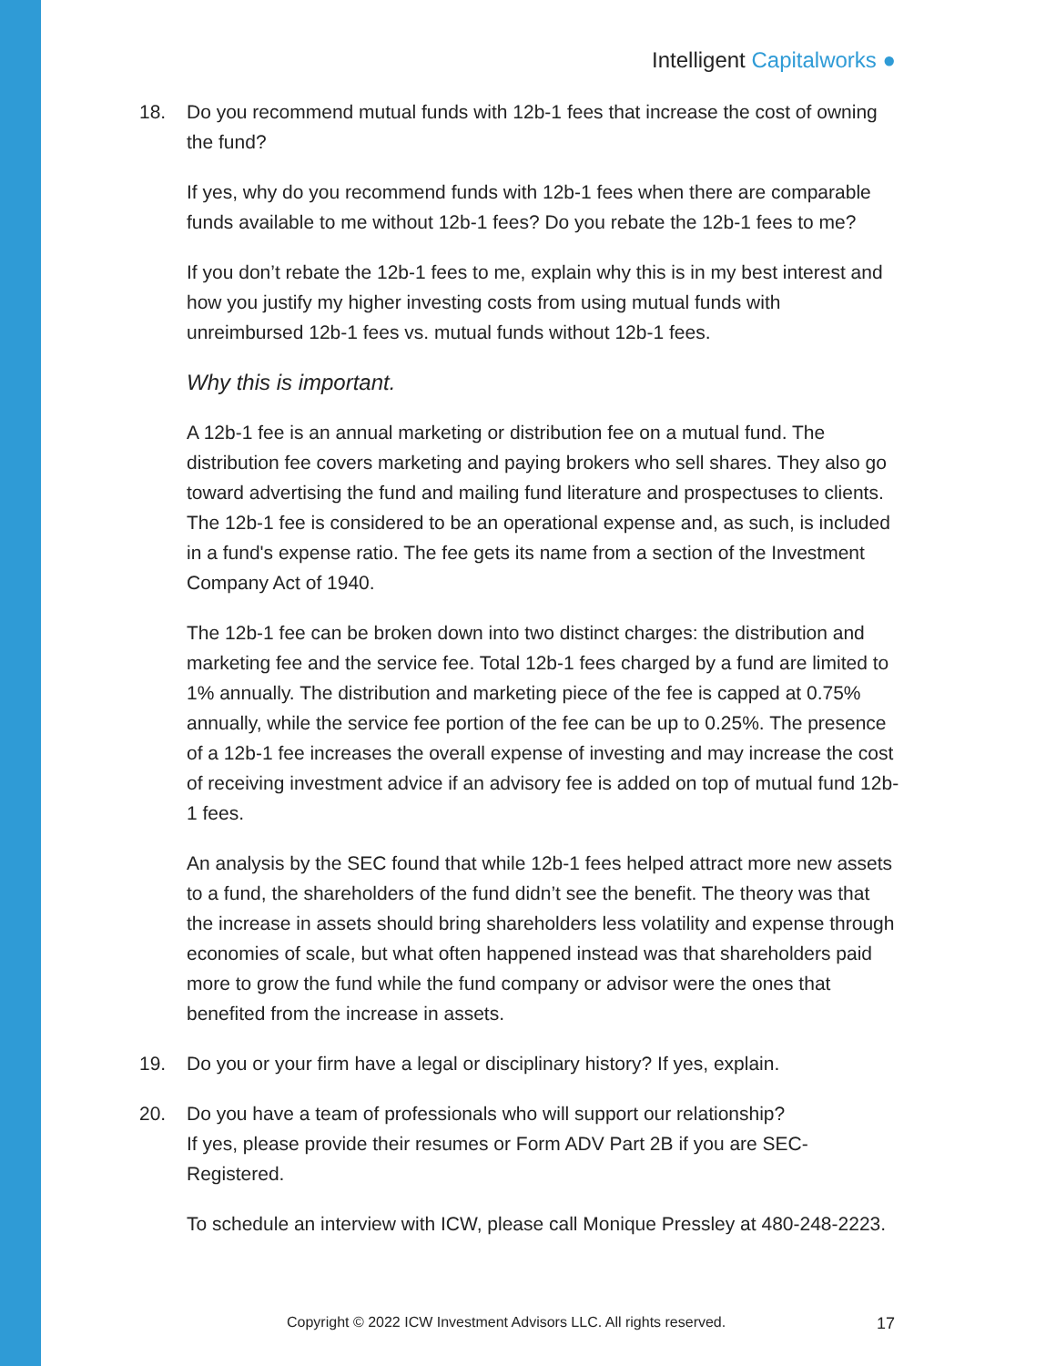Intelligent Capitalworks ●
18. Do you recommend mutual funds with 12b-1 fees that increase the cost of owning the fund?
If yes, why do you recommend funds with 12b-1 fees when there are comparable funds available to me without 12b-1 fees? Do you rebate the 12b-1 fees to me?
If you don’t rebate the 12b-1 fees to me, explain why this is in my best interest and how you justify my higher investing costs from using mutual funds with unreimbursed 12b-1 fees vs. mutual funds without 12b-1 fees.
Why this is important.
A 12b-1 fee is an annual marketing or distribution fee on a mutual fund. The distribution fee covers marketing and paying brokers who sell shares. They also go toward advertising the fund and mailing fund literature and prospectuses to clients. The 12b-1 fee is considered to be an operational expense and, as such, is included in a fund's expense ratio. The fee gets its name from a section of the Investment Company Act of 1940.
The 12b-1 fee can be broken down into two distinct charges: the distribution and marketing fee and the service fee. Total 12b-1 fees charged by a fund are limited to 1% annually. The distribution and marketing piece of the fee is capped at 0.75% annually, while the service fee portion of the fee can be up to 0.25%. The presence of a 12b-1 fee increases the overall expense of investing and may increase the cost of receiving investment advice if an advisory fee is added on top of mutual fund 12b-1 fees.
An analysis by the SEC found that while 12b-1 fees helped attract more new assets to a fund, the shareholders of the fund didn’t see the benefit. The theory was that the increase in assets should bring shareholders less volatility and expense through economies of scale, but what often happened instead was that shareholders paid more to grow the fund while the fund company or advisor were the ones that benefited from the increase in assets.
19. Do you or your firm have a legal or disciplinary history? If yes, explain.
20. Do you have a team of professionals who will support our relationship?
If yes, please provide their resumes or Form ADV Part 2B if you are SEC-Registered.
To schedule an interview with ICW, please call Monique Pressley at 480-248-2223.
Copyright © 2022 ICW Investment Advisors LLC. All rights reserved.
17